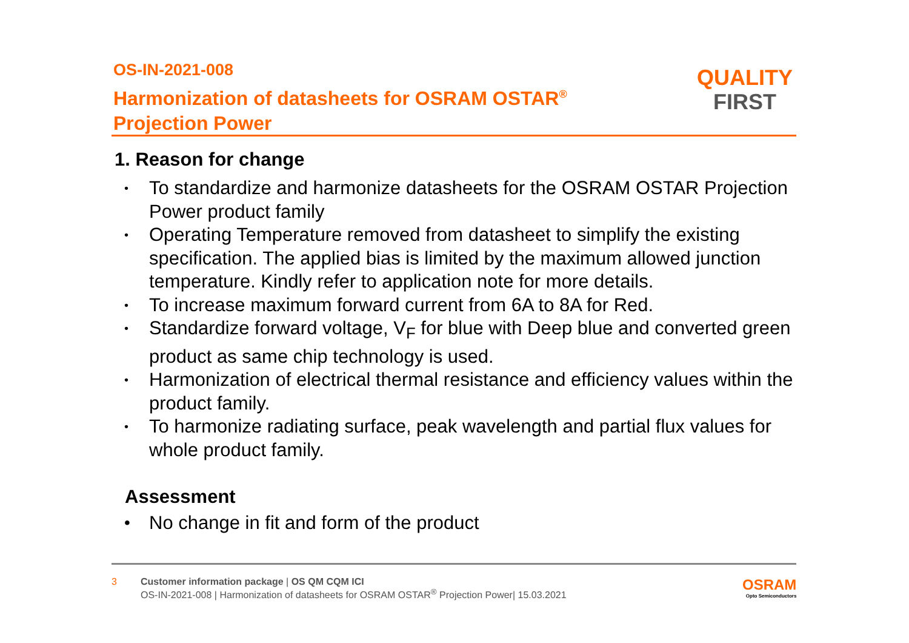OS-IN-2021-008
Harmonization of datasheets for OSRAM OSTAR<sup>®</sup>
Projection Power
QUALITY
FIRST
1. Reason for change
• To standardize and harmonize datasheets for the OSRAM OSTAR Projection Power product family
• Operating Temperature removed from datasheet to simplify the existing specification. The applied bias is limited by the maximum allowed junction temperature. Kindly refer to application note for more details.
• To increase maximum forward current from 6A to 8A for Red.
• Standardize forward voltage, V<sub>F</sub> for blue with Deep blue and converted green product as same chip technology is used.
• Harmonization of electrical thermal resistance and efficiency values within the product family.
• To harmonize radiating surface, peak wavelength and partial flux values for whole product family.
Assessment
• No change in fit and form of the product
3 Customer information package | OS QM CQM ICI
OS-IN-2021-008 | Harmonization of datasheets for OSRAM OSTAR<sup>®</sup> Projection Power| 15.03.2021
OSRAM
Opto Semiconductors